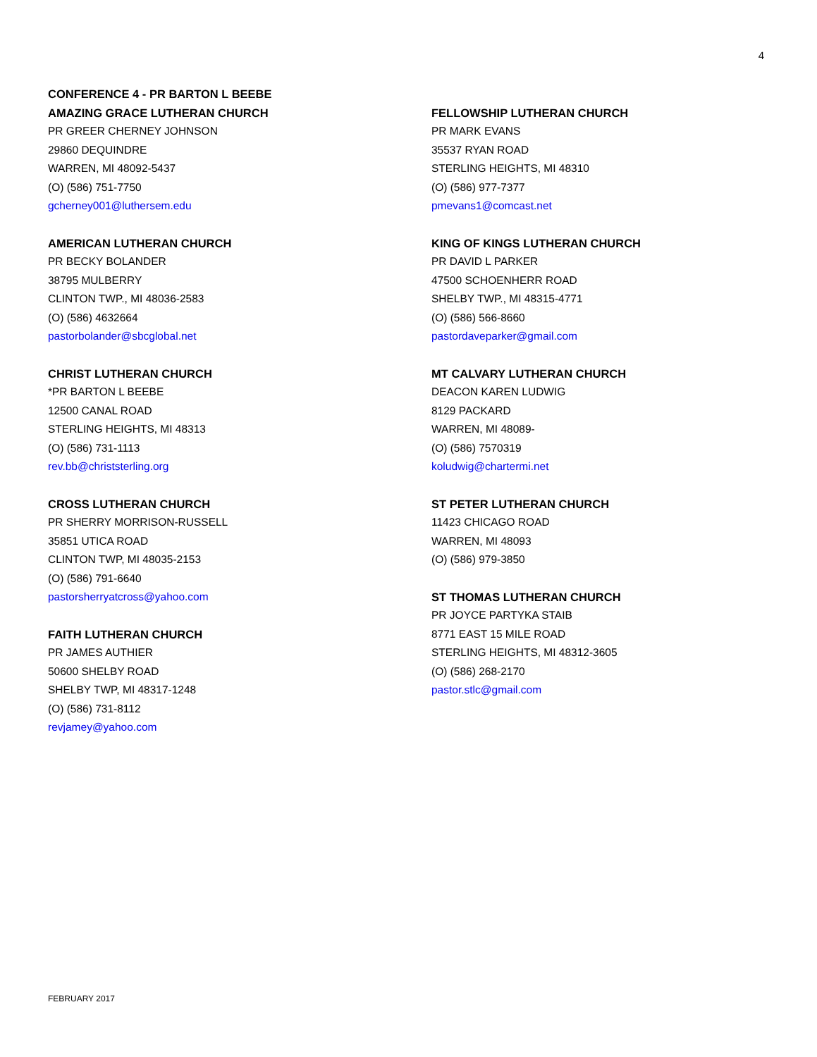4
CONFERENCE 4 - PR BARTON L BEEBE
AMAZING GRACE LUTHERAN CHURCH
PR GREER CHERNEY JOHNSON
29860 DEQUINDRE
WARREN, MI 48092-5437
(O) (586) 751-7750
gcherney001@luthersem.edu
AMERICAN LUTHERAN CHURCH
PR BECKY BOLANDER
38795 MULBERRY
CLINTON TWP., MI 48036-2583
(O) (586) 4632664
pastorbolander@sbcglobal.net
CHRIST LUTHERAN CHURCH
*PR BARTON L BEEBE
12500 CANAL ROAD
STERLING HEIGHTS, MI 48313
(O) (586) 731-1113
rev.bb@christsterling.org
CROSS LUTHERAN CHURCH
PR SHERRY MORRISON-RUSSELL
35851 UTICA ROAD
CLINTON TWP, MI 48035-2153
(O) (586) 791-6640
pastorsherryatcross@yahoo.com
FAITH LUTHERAN CHURCH
PR JAMES AUTHIER
50600 SHELBY ROAD
SHELBY TWP, MI 48317-1248
(O) (586) 731-8112
revjamey@yahoo.com
FELLOWSHIP LUTHERAN CHURCH
PR MARK EVANS
35537 RYAN ROAD
STERLING HEIGHTS, MI 48310
(O) (586) 977-7377
pmevans1@comcast.net
KING OF KINGS LUTHERAN CHURCH
PR DAVID L PARKER
47500 SCHOENHERR ROAD
SHELBY TWP., MI 48315-4771
(O) (586) 566-8660
pastordaveparker@gmail.com
MT CALVARY LUTHERAN CHURCH
DEACON KAREN LUDWIG
8129 PACKARD
WARREN, MI 48089-
(O) (586) 7570319
koludwig@chartermi.net
ST PETER LUTHERAN CHURCH
11423 CHICAGO ROAD
WARREN, MI 48093
(O) (586) 979-3850
ST THOMAS LUTHERAN CHURCH
PR JOYCE PARTYKA STAIB
8771 EAST 15 MILE ROAD
STERLING HEIGHTS, MI 48312-3605
(O) (586) 268-2170
pastor.stlc@gmail.com
FEBRUARY 2017